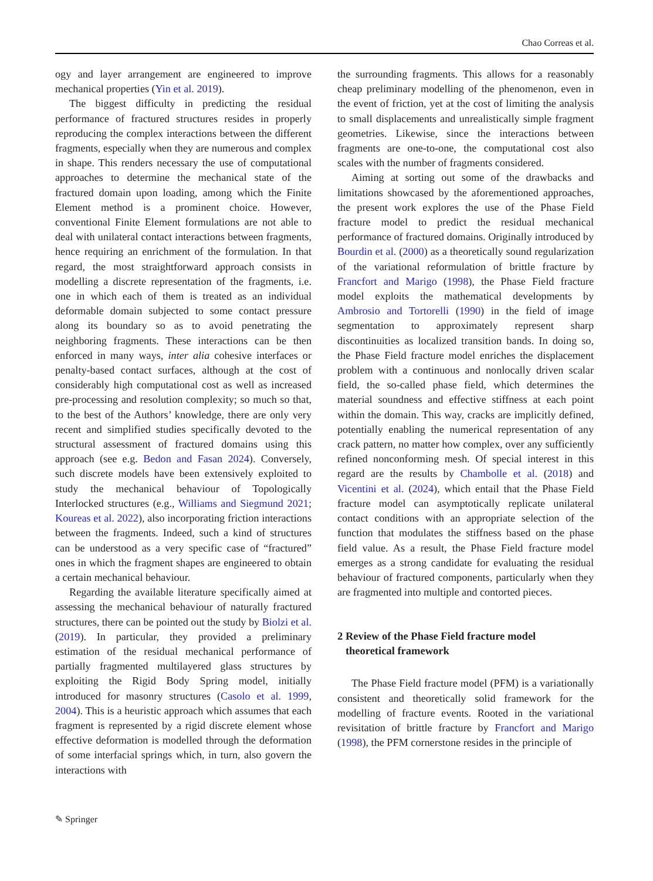Chao Correas et al.
ogy and layer arrangement are engineered to improve mechanical properties (Yin et al. 2019).
The biggest difficulty in predicting the residual performance of fractured structures resides in properly reproducing the complex interactions between the different fragments, especially when they are numerous and complex in shape. This renders necessary the use of computational approaches to determine the mechanical state of the fractured domain upon loading, among which the Finite Element method is a prominent choice. However, conventional Finite Element formulations are not able to deal with unilateral contact interactions between fragments, hence requiring an enrichment of the formulation. In that regard, the most straightforward approach consists in modelling a discrete representation of the fragments, i.e. one in which each of them is treated as an individual deformable domain subjected to some contact pressure along its boundary so as to avoid penetrating the neighboring fragments. These interactions can be then enforced in many ways, inter alia cohesive interfaces or penalty-based contact surfaces, although at the cost of considerably high computational cost as well as increased pre-processing and resolution complexity; so much so that, to the best of the Authors’ knowledge, there are only very recent and simplified studies specifically devoted to the structural assessment of fractured domains using this approach (see e.g. Bedon and Fasan 2024). Conversely, such discrete models have been extensively exploited to study the mechanical behaviour of Topologically Interlocked structures (e.g., Williams and Siegmund 2021; Koureas et al. 2022), also incorporating friction interactions between the fragments. Indeed, such a kind of structures can be understood as a very specific case of “fractured” ones in which the fragment shapes are engineered to obtain a certain mechanical behaviour.
Regarding the available literature specifically aimed at assessing the mechanical behaviour of naturally fractured structures, there can be pointed out the study by Biolzi et al. (2019). In particular, they provided a preliminary estimation of the residual mechanical performance of partially fragmented multilayered glass structures by exploiting the Rigid Body Spring model, initially introduced for masonry structures (Casolo et al. 1999, 2004). This is a heuristic approach which assumes that each fragment is represented by a rigid discrete element whose effective deformation is modelled through the deformation of some interfacial springs which, in turn, also govern the interactions with
the surrounding fragments. This allows for a reasonably cheap preliminary modelling of the phenomenon, even in the event of friction, yet at the cost of limiting the analysis to small displacements and unrealistically simple fragment geometries. Likewise, since the interactions between fragments are one-to-one, the computational cost also scales with the number of fragments considered.
Aiming at sorting out some of the drawbacks and limitations showcased by the aforementioned approaches, the present work explores the use of the Phase Field fracture model to predict the residual mechanical performance of fractured domains. Originally introduced by Bourdin et al. (2000) as a theoretically sound regularization of the variational reformulation of brittle fracture by Francfort and Marigo (1998), the Phase Field fracture model exploits the mathematical developments by Ambrosio and Tortorelli (1990) in the field of image segmentation to approximately represent sharp discontinuities as localized transition bands. In doing so, the Phase Field fracture model enriches the displacement problem with a continuous and nonlocally driven scalar field, the so-called phase field, which determines the material soundness and effective stiffness at each point within the domain. This way, cracks are implicitly defined, potentially enabling the numerical representation of any crack pattern, no matter how complex, over any sufficiently refined nonconforming mesh. Of special interest in this regard are the results by Chambolle et al. (2018) and Vicentini et al. (2024), which entail that the Phase Field fracture model can asymptotically replicate unilateral contact conditions with an appropriate selection of the function that modulates the stiffness based on the phase field value. As a result, the Phase Field fracture model emerges as a strong candidate for evaluating the residual behaviour of fractured components, particularly when they are fragmented into multiple and contorted pieces.
2 Review of the Phase Field fracture model
theoretical framework
The Phase Field fracture model (PFM) is a variationally consistent and theoretically solid framework for the modelling of fracture events. Rooted in the variational revisitation of brittle fracture by Francfort and Marigo (1998), the PFM cornerstone resides in the principle of
✎ Springer